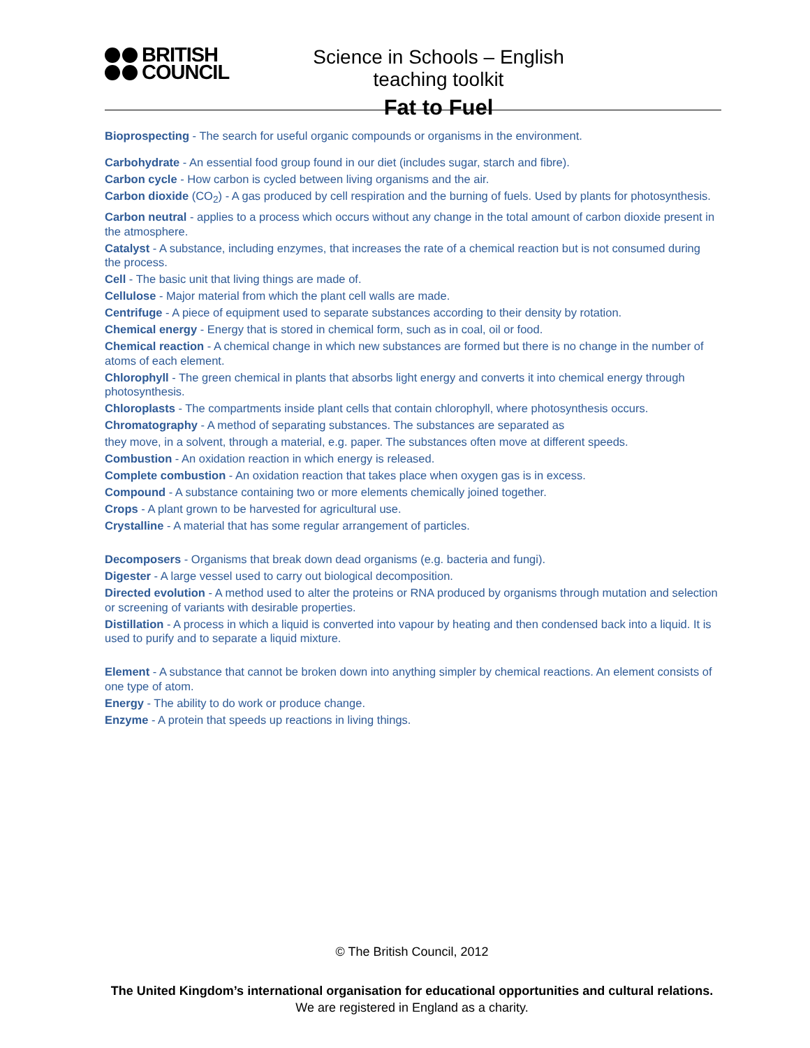BRITISH
COUNCIL
Science in Schools – English teaching toolkit
Fat to Fuel
Bioprospecting - The search for useful organic compounds or organisms in the environment.
Carbohydrate - An essential food group found in our diet (includes sugar, starch and fibre).
Carbon cycle - How carbon is cycled between living organisms and the air.
Carbon dioxide (CO<sub>2</sub>) - A gas produced by cell respiration and the burning of fuels. Used by plants for photosynthesis.
Carbon neutral - applies to a process which occurs without any change in the total amount of carbon dioxide present in the atmosphere.
Catalyst - A substance, including enzymes, that increases the rate of a chemical reaction but is not consumed during the process.
Cell - The basic unit that living things are made of.
Cellulose - Major material from which the plant cell walls are made.
Centrifuge - A piece of equipment used to separate substances according to their density by rotation.
Chemical energy - Energy that is stored in chemical form, such as in coal, oil or food.
Chemical reaction - A chemical change in which new substances are formed but there is no change in the number of atoms of each element.
Chlorophyll - The green chemical in plants that absorbs light energy and converts it into chemical energy through photosynthesis.
Chloroplasts - The compartments inside plant cells that contain chlorophyll, where photosynthesis occurs.
Chromatography - A method of separating substances. The substances are separated as
they move, in a solvent, through a material, e.g. paper. The substances often move at different speeds.
Combustion - An oxidation reaction in which energy is released.
Complete combustion - An oxidation reaction that takes place when oxygen gas is in excess.
Compound - A substance containing two or more elements chemically joined together.
Crops - A plant grown to be harvested for agricultural use.
Crystalline - A material that has some regular arrangement of particles.
Decomposers - Organisms that break down dead organisms (e.g. bacteria and fungi).
Digester - A large vessel used to carry out biological decomposition.
Directed evolution - A method used to alter the proteins or RNA produced by organisms through mutation and selection or screening of variants with desirable properties.
Distillation - A process in which a liquid is converted into vapour by heating and then condensed back into a liquid. It is used to purify and to separate a liquid mixture.
Element - A substance that cannot be broken down into anything simpler by chemical reactions. An element consists of one type of atom.
Energy - The ability to do work or produce change.
Enzyme - A protein that speeds up reactions in living things.
© The British Council, 2012
The United Kingdom’s international organisation for educational opportunities and cultural relations. We are registered in England as a charity.